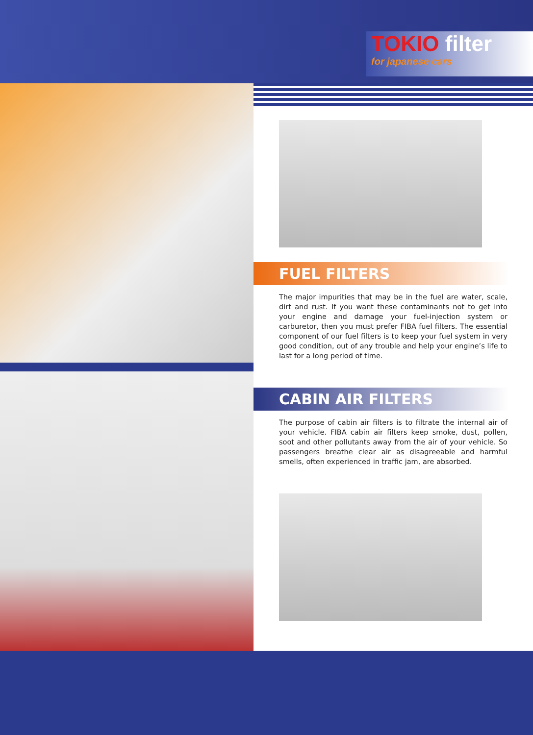TOKIO filter
for japanese cars
FUEL FILTERS
The major impurities that may be in the fuel are water, scale, dirt and rust. If you want these contaminants not to get into your engine and damage your fuel-injection system or carburetor, then you must prefer FIBA fuel filters. The essential component of our fuel filters is to keep your fuel system in very good condition, out of any trouble and help your engine’s life to last for a long period of time.
CABIN AIR FILTERS
The purpose of cabin air filters is to filtrate the internal air of your vehicle. FIBA cabin air filters keep smoke, dust, pollen, soot and other pollutants away from the air of your vehicle. So passengers breathe clear air as disagreeable and harmful smells, often experienced in traffic jam, are absorbed.